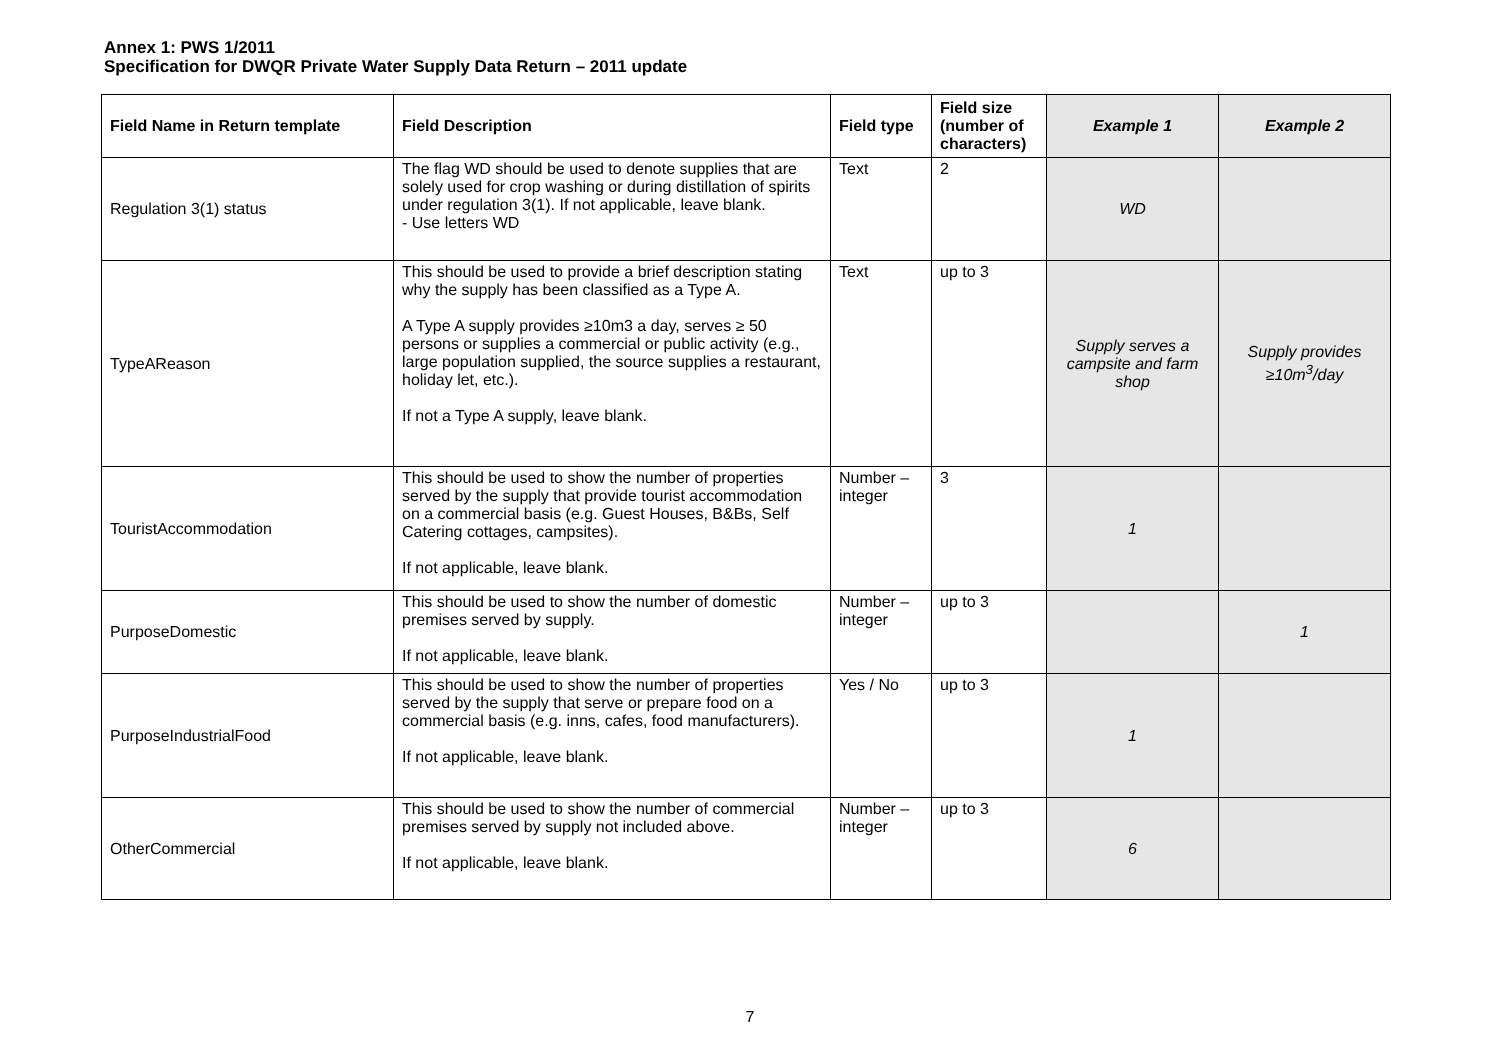Annex 1: PWS 1/2011
Specification for DWQR Private Water Supply Data Return – 2011 update
| Field Name in Return template | Field Description | Field type | Field size (number of characters) | Example 1 | Example 2 |
| --- | --- | --- | --- | --- | --- |
| Regulation 3(1) status | The flag WD should be used to denote supplies that are solely used for crop washing or during distillation of spirits under regulation 3(1). If not applicable, leave blank. - Use letters WD | Text | 2 | WD | |
| TypeAReason | This should be used to provide a brief description stating why the supply has been classified as a Type A. A Type A supply provides ≥10m3 a day, serves ≥ 50 persons or supplies a commercial or public activity (e.g., large population supplied, the source supplies a restaurant, holiday let, etc.). If not a Type A supply, leave blank. | Text | up to 3 | Supply serves a campsite and farm shop | Supply provides ≥10m<sup>3</sup>/day |
| TouristAccommodation | This should be used to show the number of properties served by the supply that provide tourist accommodation on a commercial basis (e.g. Guest Houses, B&Bs, Self Catering cottages, campsites). If not applicable, leave blank. | Number – integer | 3 | 1 | |
| PurposeDomestic | This should be used to show the number of domestic premises served by supply. If not applicable, leave blank. | Number – integer | up to 3 | | 1 |
| PurposeIndustrialFood | This should be used to show the number of properties served by the supply that serve or prepare food on a commercial basis (e.g. inns, cafes, food manufacturers). If not applicable, leave blank. | Yes / No | up to 3 | 1 | |
| OtherCommercial | This should be used to show the number of commercial premises served by supply not included above. If not applicable, leave blank. | Number – integer | up to 3 | 6 | |
7